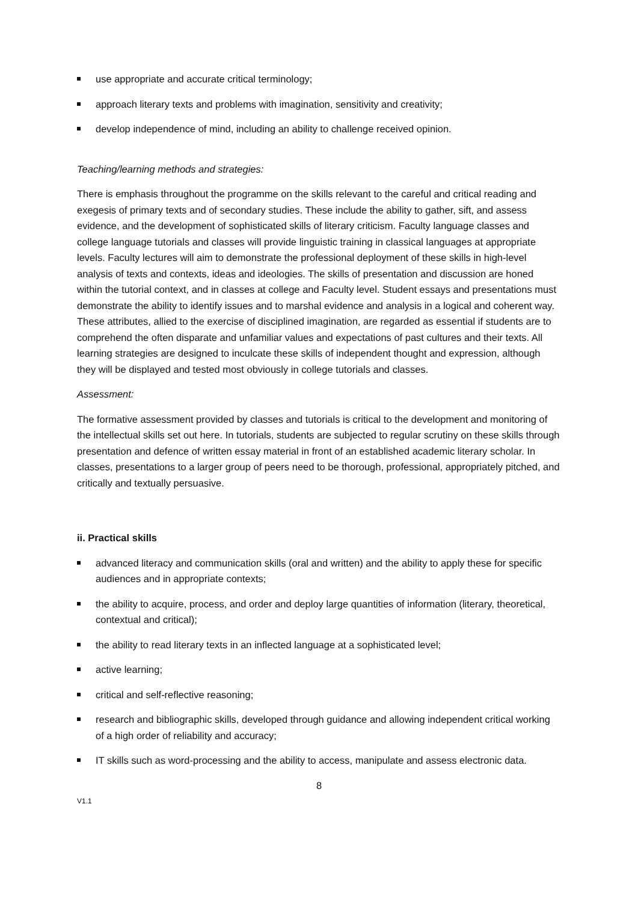use appropriate and accurate critical terminology;
approach literary texts and problems with imagination, sensitivity and creativity;
develop independence of mind, including an ability to challenge received opinion.
Teaching/learning methods and strategies:
There is emphasis throughout the programme on the skills relevant to the careful and critical reading and exegesis of primary texts and of secondary studies. These include the ability to gather, sift, and assess evidence, and the development of sophisticated skills of literary criticism. Faculty language classes and college language tutorials and classes will provide linguistic training in classical languages at appropriate levels. Faculty lectures will aim to demonstrate the professional deployment of these skills in high-level analysis of texts and contexts, ideas and ideologies. The skills of presentation and discussion are honed within the tutorial context, and in classes at college and Faculty level. Student essays and presentations must demonstrate the ability to identify issues and to marshal evidence and analysis in a logical and coherent way. These attributes, allied to the exercise of disciplined imagination, are regarded as essential if students are to comprehend the often disparate and unfamiliar values and expectations of past cultures and their texts. All learning strategies are designed to inculcate these skills of independent thought and expression, although they will be displayed and tested most obviously in college tutorials and classes.
Assessment:
The formative assessment provided by classes and tutorials is critical to the development and monitoring of the intellectual skills set out here. In tutorials, students are subjected to regular scrutiny on these skills through presentation and defence of written essay material in front of an established academic literary scholar. In classes, presentations to a larger group of peers need to be thorough, professional, appropriately pitched, and critically and textually persuasive.
ii. Practical skills
advanced literacy and communication skills (oral and written) and the ability to apply these for specific audiences and in appropriate contexts;
the ability to acquire, process, and order and deploy large quantities of information (literary, theoretical, contextual and critical);
the ability to read literary texts in an inflected language at a sophisticated level;
active learning;
critical and self-reflective reasoning;
research and bibliographic skills, developed through guidance and allowing independent critical working of a high order of reliability and accuracy;
IT skills such as word-processing and the ability to access, manipulate and assess electronic data.
8
V1.1